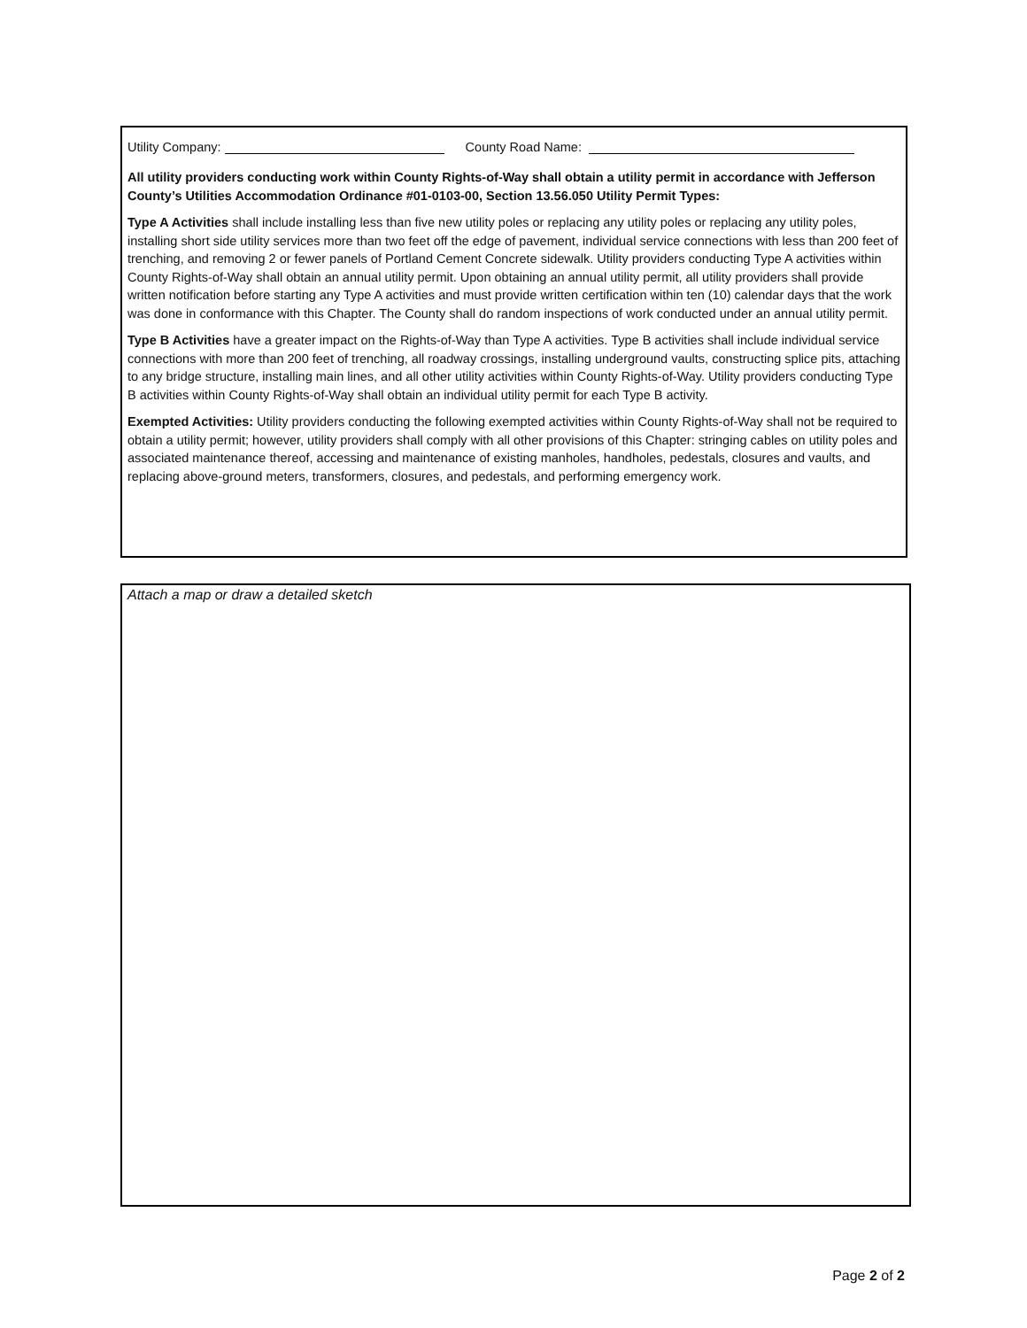Utility Company: County Road Name:
All utility providers conducting work within County Rights-of-Way shall obtain a utility permit in accordance with Jefferson County’s Utilities Accommodation Ordinance #01-0103-00, Section 13.56.050 Utility Permit Types:
Type A Activities shall include installing less than five new utility poles or replacing any utility poles or replacing any utility poles, installing short side utility services more than two feet off the edge of pavement, individual service connections with less than 200 feet of trenching, and removing 2 or fewer panels of Portland Cement Concrete sidewalk. Utility providers conducting Type A activities within County Rights-of-Way shall obtain an annual utility permit. Upon obtaining an annual utility permit, all utility providers shall provide written notification before starting any Type A activities and must provide written certification within ten (10) calendar days that the work was done in conformance with this Chapter. The County shall do random inspections of work conducted under an annual utility permit.
Type B Activities have a greater impact on the Rights-of-Way than Type A activities. Type B activities shall include individual service connections with more than 200 feet of trenching, all roadway crossings, installing underground vaults, constructing splice pits, attaching to any bridge structure, installing main lines, and all other utility activities within County Rights-of-Way. Utility providers conducting Type B activities within County Rights-of-Way shall obtain an individual utility permit for each Type B activity.
Exempted Activities: Utility providers conducting the following exempted activities within County Rights-of-Way shall not be required to obtain a utility permit; however, utility providers shall comply with all other provisions of this Chapter: stringing cables on utility poles and associated maintenance thereof, accessing and maintenance of existing manholes, handholes, pedestals, closures and vaults, and replacing above-ground meters, transformers, closures, and pedestals, and performing emergency work.
Attach a map or draw a detailed sketch
Page 2 of 2